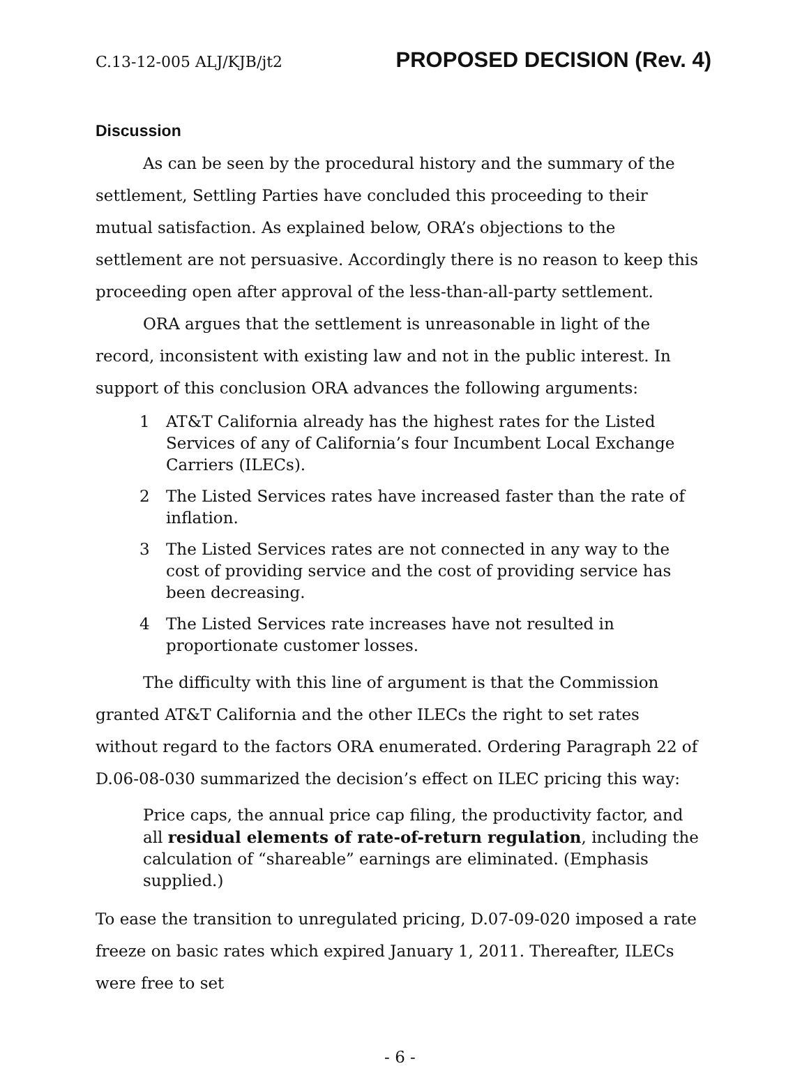C.13-12-005 ALJ/KJB/jt2 PROPOSED DECISION (Rev. 4)
Discussion
As can be seen by the procedural history and the summary of the settlement, Settling Parties have concluded this proceeding to their mutual satisfaction. As explained below, ORA’s objections to the settlement are not persuasive. Accordingly there is no reason to keep this proceeding open after approval of the less-than-all-party settlement.
ORA argues that the settlement is unreasonable in light of the record, inconsistent with existing law and not in the public interest. In support of this conclusion ORA advances the following arguments:
1 AT&T California already has the highest rates for the Listed Services of any of California’s four Incumbent Local Exchange Carriers (ILECs).
2 The Listed Services rates have increased faster than the rate of inflation.
3 The Listed Services rates are not connected in any way to the cost of providing service and the cost of providing service has been decreasing.
4 The Listed Services rate increases have not resulted in proportionate customer losses.
The difficulty with this line of argument is that the Commission granted AT&T California and the other ILECs the right to set rates without regard to the factors ORA enumerated. Ordering Paragraph 22 of D.06-08-030 summarized the decision’s effect on ILEC pricing this way:
Price caps, the annual price cap filing, the productivity factor, and all residual elements of rate-of-return regulation, including the calculation of “shareable” earnings are eliminated. (Emphasis supplied.)
To ease the transition to unregulated pricing, D.07-09-020 imposed a rate freeze on basic rates which expired January 1, 2011. Thereafter, ILECs were free to set
- 6 -